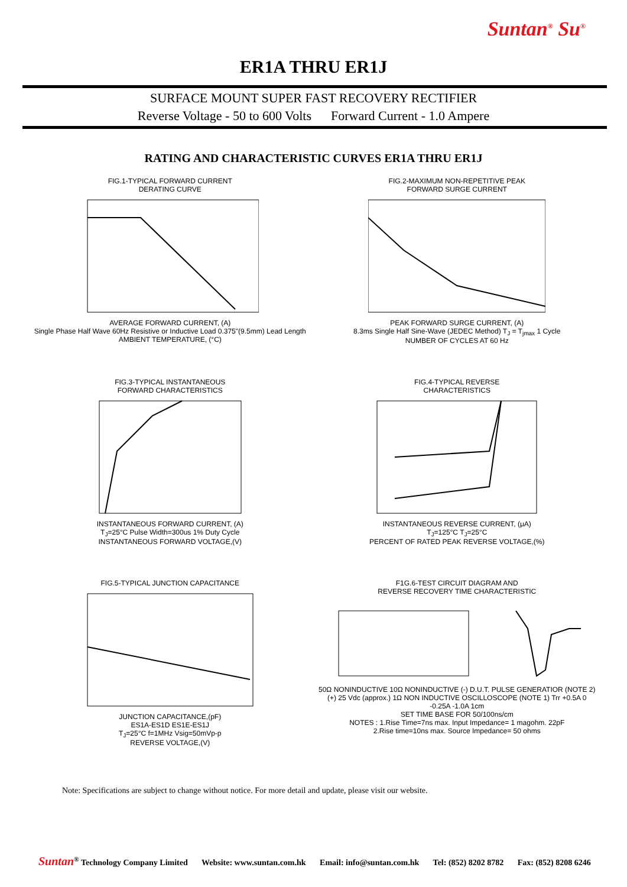Suntan<sup>®</sup> Su<sup>®</sup>
ER1A THRU ER1J
SURFACE MOUNT SUPER FAST RECOVERY RECTIFIER
Reverse Voltage - 50 to 600 Volts Forward Current - 1.0 Ampere
RATING AND CHARACTERISTIC CURVES ER1A THRU ER1J
FIG.1-TYPICAL FORWARD CURRENT
DERATING CURVE AVERAGE FORWARD CURRENT, (A)
Single Phase Half Wave 60Hz Resistive or Inductive Load 0.375"(9.5mm) Lead Length
AMBIENT TEMPERATURE, (°C)
FIG.2-MAXIMUM NON-REPETITIVE PEAK
FORWARD SURGE CURRENT PEAK FORWARD SURGE CURRENT, (A)
8.3ms Single Half Sine-Wave (JEDEC Method) T<sub>J</sub> = T<sub>jmax</sub> 1 Cycle
NUMBER OF CYCLES AT 60 Hz
FIG.3-TYPICAL INSTANTANEOUS
FORWARD CHARACTERISTICS INSTANTANEOUS FORWARD CURRENT, (A)
T<sub>J</sub>=25°C Pulse Width=300us 1% Duty Cycle
INSTANTANEOUS FORWARD VOLTAGE,(V)
FIG.4-TYPICAL REVERSE
CHARACTERISTICS INSTANTANEOUS REVERSE CURRENT, (μA)
T<sub>J</sub>=125°C T<sub>J</sub>=25°C
PERCENT OF RATED PEAK REVERSE VOLTAGE,(%)
FIG.5-TYPICAL JUNCTION CAPACITANCE JUNCTION CAPACITANCE,(pF)
ES1A-ES1D ES1E-ES1J
T<sub>J</sub>=25°C f=1MHz Vsig=50mVp-p
REVERSE VOLTAGE,(V)
F1G.6-TEST CIRCUIT DIAGRAM AND
REVERSE RECOVERY TIME CHARACTERISTIC 50Ω NONINDUCTIVE 10Ω NONINDUCTIVE (-) D.U.T. PULSE GENERATIOR (NOTE 2) (+) 25 Vdc (approx.) 1Ω NON INDUCTIVE OSCILLOSCOPE (NOTE 1) Trr +0.5A 0 -0.25A -1.0A 1cm
SET TIME BASE FOR 50/100ns/cm
NOTES : 1.Rise Time=7ns max. Input Impedance= 1 magohm. 22pF
2.Rise time=10ns max. Source Impedance= 50 ohms
Note: Specifications are subject to change without notice. For more detail and update, please visit our website.
Suntan<sup>®</sup> Technology Company Limited Website: www.suntan.com.hk Email: info@suntan.com.hk Tel: (852) 8202 8782 Fax: (852) 8208 6246